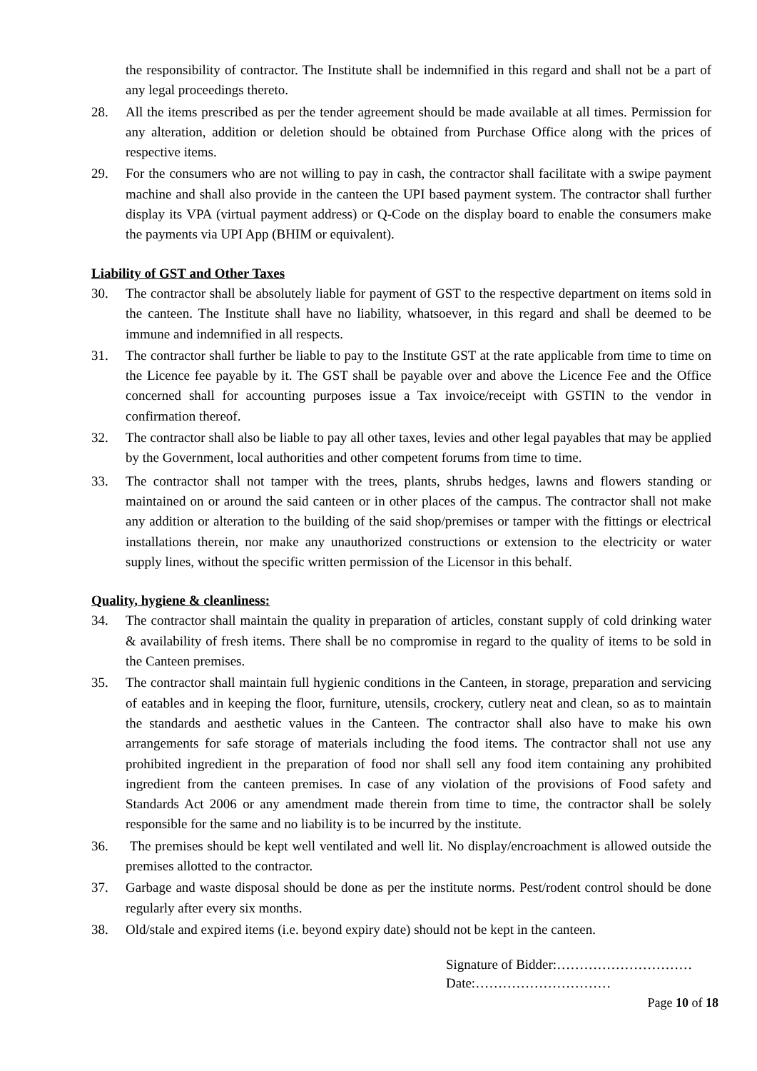the responsibility of contractor. The Institute shall be indemnified in this regard and shall not be a part of any legal proceedings thereto.
28. All the items prescribed as per the tender agreement should be made available at all times. Permission for any alteration, addition or deletion should be obtained from Purchase Office along with the prices of respective items.
29. For the consumers who are not willing to pay in cash, the contractor shall facilitate with a swipe payment machine and shall also provide in the canteen the UPI based payment system. The contractor shall further display its VPA (virtual payment address) or Q-Code on the display board to enable the consumers make the payments via UPI App (BHIM or equivalent).
Liability of GST and Other Taxes
30. The contractor shall be absolutely liable for payment of GST to the respective department on items sold in the canteen. The Institute shall have no liability, whatsoever, in this regard and shall be deemed to be immune and indemnified in all respects.
31. The contractor shall further be liable to pay to the Institute GST at the rate applicable from time to time on the Licence fee payable by it. The GST shall be payable over and above the Licence Fee and the Office concerned shall for accounting purposes issue a Tax invoice/receipt with GSTIN to the vendor in confirmation thereof.
32. The contractor shall also be liable to pay all other taxes, levies and other legal payables that may be applied by the Government, local authorities and other competent forums from time to time.
33. The contractor shall not tamper with the trees, plants, shrubs hedges, lawns and flowers standing or maintained on or around the said canteen or in other places of the campus. The contractor shall not make any addition or alteration to the building of the said shop/premises or tamper with the fittings or electrical installations therein, nor make any unauthorized constructions or extension to the electricity or water supply lines, without the specific written permission of the Licensor in this behalf.
Quality, hygiene & cleanliness:
34. The contractor shall maintain the quality in preparation of articles, constant supply of cold drinking water & availability of fresh items. There shall be no compromise in regard to the quality of items to be sold in the Canteen premises.
35. The contractor shall maintain full hygienic conditions in the Canteen, in storage, preparation and servicing of eatables and in keeping the floor, furniture, utensils, crockery, cutlery neat and clean, so as to maintain the standards and aesthetic values in the Canteen. The contractor shall also have to make his own arrangements for safe storage of materials including the food items. The contractor shall not use any prohibited ingredient in the preparation of food nor shall sell any food item containing any prohibited ingredient from the canteen premises. In case of any violation of the provisions of Food safety and Standards Act 2006 or any amendment made therein from time to time, the contractor shall be solely responsible for the same and no liability is to be incurred by the institute.
36. The premises should be kept well ventilated and well lit. No display/encroachment is allowed outside the premises allotted to the contractor.
37. Garbage and waste disposal should be done as per the institute norms. Pest/rodent control should be done regularly after every six months.
38. Old/stale and expired items (i.e. beyond expiry date) should not be kept in the canteen.
Signature of Bidder:…………………………
Date:…………………………
Page 10 of 18